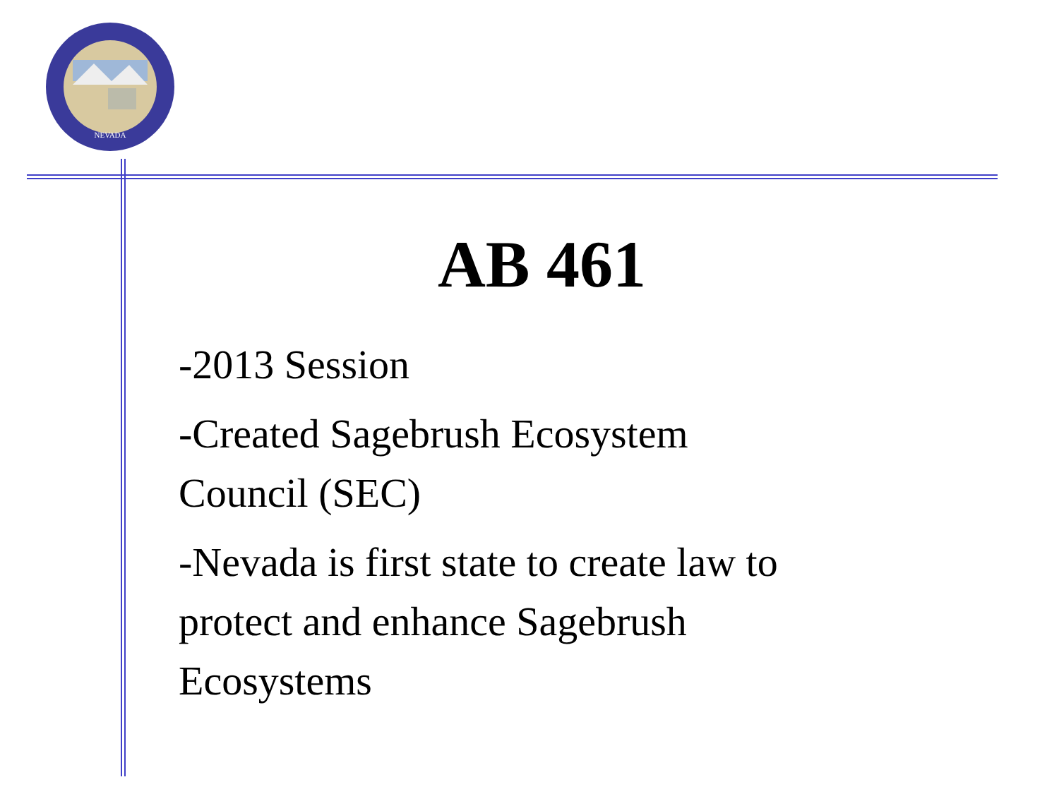NEVADA
AB 461
-2013 Session
-Created Sagebrush Ecosystem
Council (SEC)
-Nevada is first state to create law to
protect and enhance Sagebrush
Ecosystems